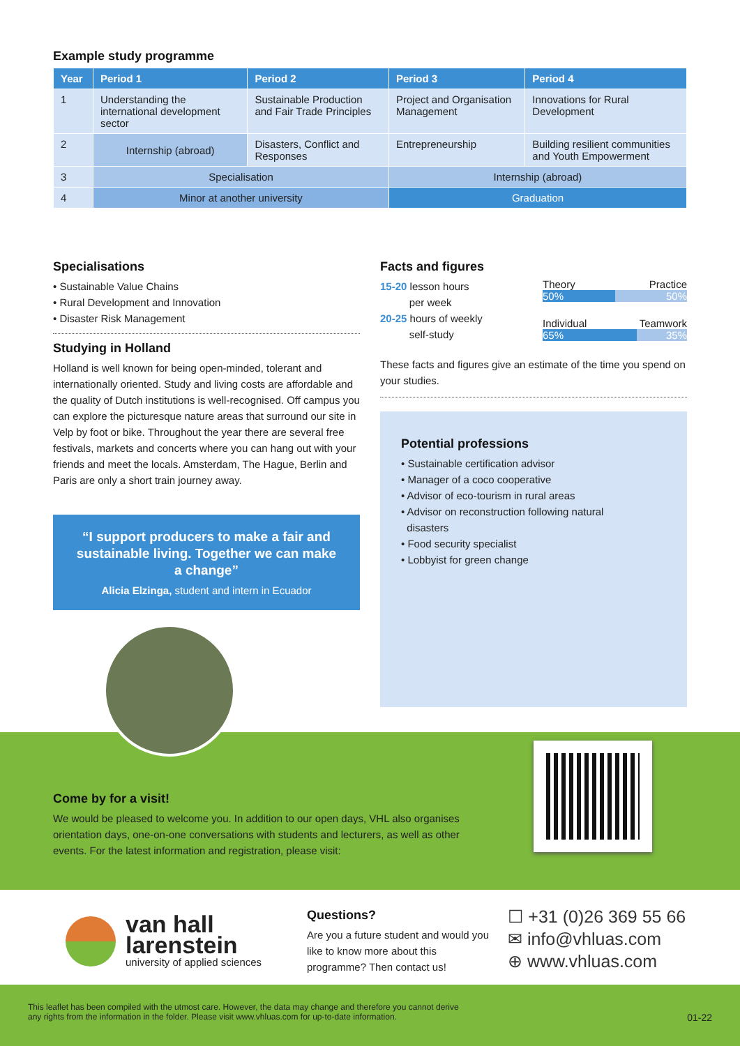Example study programme
| Year | Period 1 | Period 2 | Period 3 | Period 4 |
| --- | --- | --- | --- | --- |
| 1 | Understanding the international development sector | Sustainable Production and Fair Trade Principles | Project and Organisation Management | Innovations for Rural Development |
| 2 | Internship (abroad) | Disasters, Conflict and Responses | Entrepreneurship | Building resilient communities and Youth Empowerment |
| 3 | Specialisation | | Internship (abroad) | |
| 4 | Minor at another university | | Graduation | |
Specialisations
• Sustainable Value Chains
• Rural Development and Innovation
• Disaster Risk Management
Studying in Holland
Holland is well known for being open-minded, tolerant and internationally oriented. Study and living costs are afforda­ble and the quality of Dutch institutions is well-recognised. Off campus you can explore the picturesque nature areas that surround our site in Velp by foot or bike. Throughout the year there are several free festivals, markets and concerts where you can hang out with your friends and meet the locals. Amsterdam, The Hague, Berlin and Paris are only a short train journey away.
“I support producers to make a fair and sustainable living. Together we can make a change”
Alicia Elzinga, student and intern in Ecuador
Facts and figures
15-20 lesson hours
per week
20-25 hours of weekly
self-study
Theory Practice
50% 50%
Individual Teamwork
65% 35%
These facts and figures give an estimate of the time you spend on your studies.
Potential professions
• Sustainable certification advisor
• Manager of a coco cooperative
• Advisor of eco-tourism in rural areas
• Advisor on reconstruction following natural
disasters
• Food security specialist
• Lobbyist for green change
Come by for a visit!
We would be pleased to welcome you. In addition to our open days, VHL also organises orientation days, one-on-one conversations with students and lecturers, as well as other events. For the latest information and registration, please visit:
van hall
larenstein
university of applied sciences
Questions?
Are you a future student and would you like to know more about this programme? Then contact us!
☐ +31 (0)26 369 55 66
✉ info@vhluas.com
⊕ www.vhluas.com
This leaflet has been compiled with the utmost care. However, the data may change and therefore you cannot derive
any rights from the information in the folder. Please visit www.vhluas.com for up-to-date information. 01-22